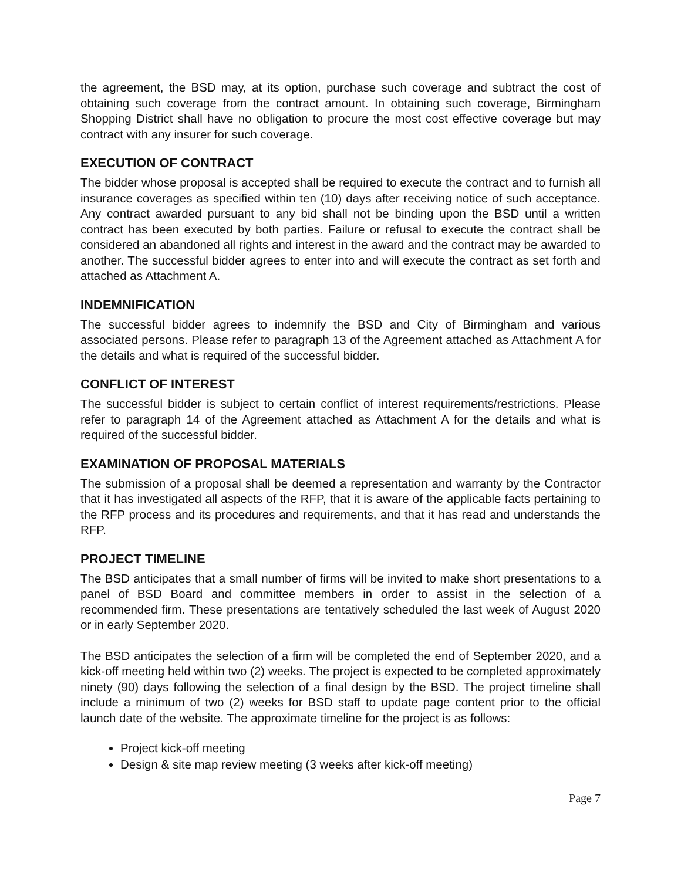the agreement, the BSD may, at its option, purchase such coverage and subtract the cost of obtaining such coverage from the contract amount. In obtaining such coverage, Birmingham Shopping District shall have no obligation to procure the most cost effective coverage but may contract with any insurer for such coverage.
EXECUTION OF CONTRACT
The bidder whose proposal is accepted shall be required to execute the contract and to furnish all insurance coverages as specified within ten (10) days after receiving notice of such acceptance. Any contract awarded pursuant to any bid shall not be binding upon the BSD until a written contract has been executed by both parties. Failure or refusal to execute the contract shall be considered an abandoned all rights and interest in the award and the contract may be awarded to another. The successful bidder agrees to enter into and will execute the contract as set forth and attached as Attachment A.
INDEMNIFICATION
The successful bidder agrees to indemnify the BSD and City of Birmingham and various associated persons. Please refer to paragraph 13 of the Agreement attached as Attachment A for the details and what is required of the successful bidder.
CONFLICT OF INTEREST
The successful bidder is subject to certain conflict of interest requirements/restrictions. Please refer to paragraph 14 of the Agreement attached as Attachment A for the details and what is required of the successful bidder.
EXAMINATION OF PROPOSAL MATERIALS
The submission of a proposal shall be deemed a representation and warranty by the Contractor that it has investigated all aspects of the RFP, that it is aware of the applicable facts pertaining to the RFP process and its procedures and requirements, and that it has read and understands the RFP.
PROJECT TIMELINE
The BSD anticipates that a small number of firms will be invited to make short presentations to a panel of BSD Board and committee members in order to assist in the selection of a recommended firm. These presentations are tentatively scheduled the last week of August 2020 or in early September 2020.
The BSD anticipates the selection of a firm will be completed the end of September 2020, and a kick-off meeting held within two (2) weeks. The project is expected to be completed approximately ninety (90) days following the selection of a final design by the BSD. The project timeline shall include a minimum of two (2) weeks for BSD staff to update page content prior to the official launch date of the website. The approximate timeline for the project is as follows:
Project kick-off meeting
Design & site map review meeting (3 weeks after kick-off meeting)
Page 7